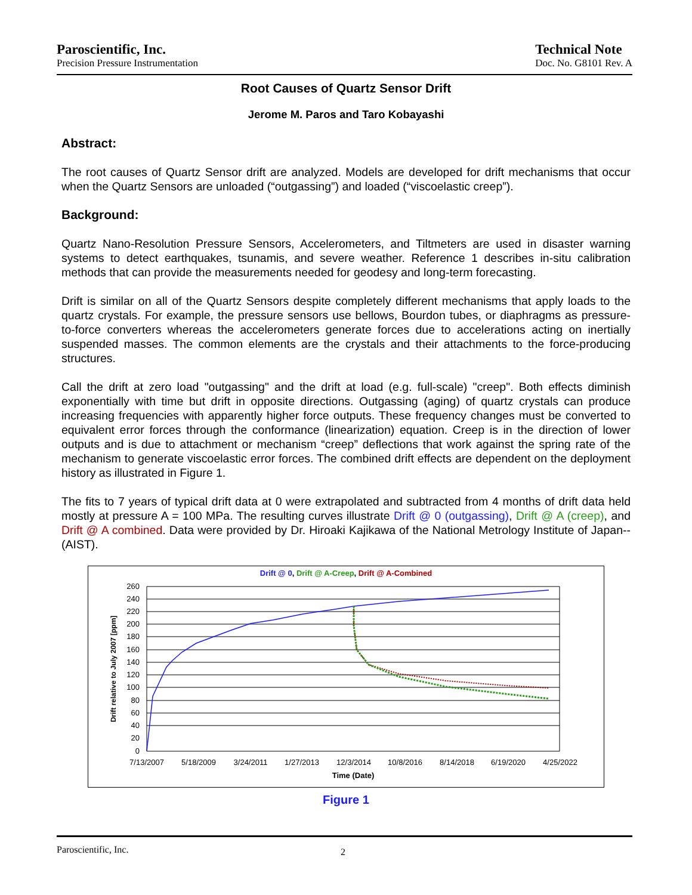Paroscientific, Inc.
Precision Pressure Instrumentation
Technical Note
Doc. No. G8101 Rev. A
Root Causes of Quartz Sensor Drift
Jerome M. Paros and Taro Kobayashi
Abstract:
The root causes of Quartz Sensor drift are analyzed. Models are developed for drift mechanisms that occur when the Quartz Sensors are unloaded (“outgassing”) and loaded (“viscoelastic creep”).
Background:
Quartz Nano-Resolution Pressure Sensors, Accelerometers, and Tiltmeters are used in disaster warning systems to detect earthquakes, tsunamis, and severe weather. Reference 1 describes in-situ calibration methods that can provide the measurements needed for geodesy and long-term forecasting.
Drift is similar on all of the Quartz Sensors despite completely different mechanisms that apply loads to the quartz crystals. For example, the pressure sensors use bellows, Bourdon tubes, or diaphragms as pressure-to-force converters whereas the accelerometers generate forces due to accelerations acting on inertially suspended masses. The common elements are the crystals and their attachments to the force-producing structures.
Call the drift at zero load "outgassing" and the drift at load (e.g. full-scale) "creep". Both effects diminish exponentially with time but drift in opposite directions. Outgassing (aging) of quartz crystals can produce increasing frequencies with apparently higher force outputs. These frequency changes must be converted to equivalent error forces through the conformance (linearization) equation. Creep is in the direction of lower outputs and is due to attachment or mechanism “creep” deflections that work against the spring rate of the mechanism to generate viscoelastic error forces. The combined drift effects are dependent on the deployment history as illustrated in Figure 1.
The fits to 7 years of typical drift data at 0 were extrapolated and subtracted from 4 months of drift data held mostly at pressure A = 100 MPa. The resulting curves illustrate Drift @ 0 (outgassing), Drift @ A (creep), and Drift @ A combined. Data were provided by Dr. Hiroaki Kajikawa of the National Metrology Institute of Japan--(AIST).
Drift @ 0, Drift @ A-Creep, Drift @ A-Combined
260
240
220
200
180
160
140
120
100
80
60
40
20
0
7/13/2007
5/18/2009
3/24/2011
1/27/2013
12/3/2014
10/8/2016
8/14/2018
6/19/2020
4/25/2022
Time (Date)
Drift relative to July 2007 [ppm]
Figure 1
Paroscientific, Inc. 2